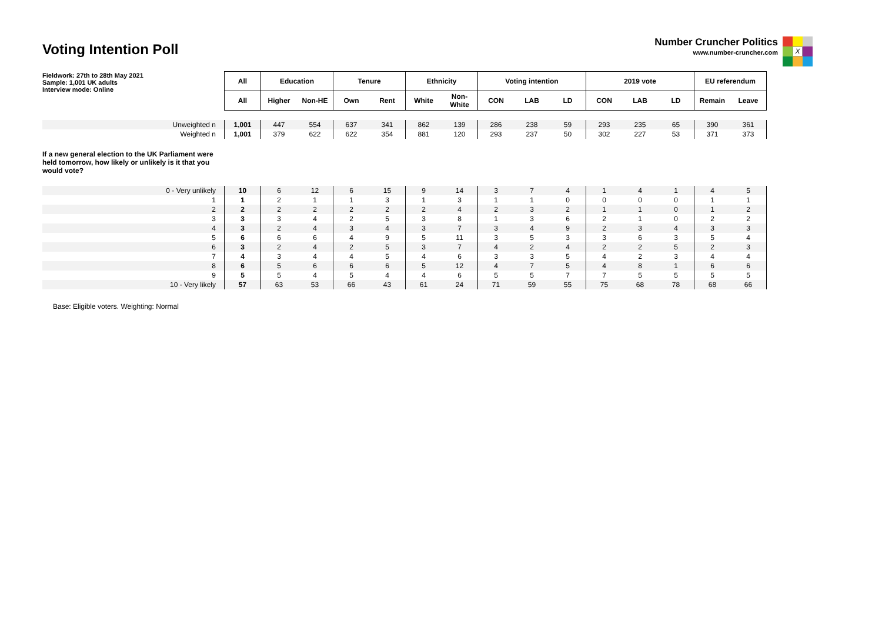Voting Intention Poll
Number Cruncher Politics
www.number-cruncher.com
X
| Fieldwork: 27th to 28th May 2021 Sample: 1,001 UK adults Interview mode: Online | All | Education | | Tenure | | Ethnicity | | Voting intention | | | 2019 vote | | | EU referendum | |
| | All | Higher | Non-HE | Own | Rent | White | Non- White | CON | LAB | LD | CON | LAB | LD | Remain | Leave |
| Unweighted n | 1,001 | 447 | 554 | 637 | 341 | 862 | 139 | 286 | 238 | 59 | 293 | 235 | 65 | 390 | 361 |
| Weighted n | 1,001 | 379 | 622 | 622 | 354 | 881 | 120 | 293 | 237 | 50 | 302 | 227 | 53 | 371 | 373 |
| If a new general election to the UK Parliament were held tomorrow, how likely or unlikely is it that you would vote? | | | | | | | | | | | | | | | |
| 0 - Very unlikely | 10 | 6 | 12 | 6 | 15 | 9 | 14 | 3 | 7 | 4 | 1 | 4 | 1 | 4 | 5 |
| 1 | 1 | 2 | 1 | 1 | 3 | 1 | 3 | 1 | 1 | 0 | 0 | 0 | 0 | 1 | 1 |
| 2 | 2 | 2 | 2 | 2 | 2 | 2 | 4 | 2 | 3 | 2 | 1 | 1 | 0 | 1 | 2 |
| 3 | 3 | 3 | 4 | 2 | 5 | 3 | 8 | 1 | 3 | 6 | 2 | 1 | 0 | 2 | 2 |
| 4 | 3 | 2 | 4 | 3 | 4 | 3 | 7 | 3 | 4 | 9 | 2 | 3 | 4 | 3 | 3 |
| 5 | 6 | 6 | 6 | 4 | 9 | 5 | 11 | 3 | 5 | 3 | 3 | 6 | 3 | 5 | 4 |
| 6 | 3 | 2 | 4 | 2 | 5 | 3 | 7 | 4 | 2 | 4 | 2 | 2 | 5 | 2 | 3 |
| 7 | 4 | 3 | 4 | 4 | 5 | 4 | 6 | 3 | 3 | 5 | 4 | 2 | 3 | 4 | 4 |
| 8 | 6 | 5 | 6 | 6 | 6 | 5 | 12 | 4 | 7 | 5 | 4 | 8 | 1 | 6 | 6 |
| 9 | 5 | 5 | 4 | 5 | 4 | 4 | 6 | 5 | 5 | 7 | 7 | 5 | 5 | 5 | 5 |
| 10 - Very likely | 57 | 63 | 53 | 66 | 43 | 61 | 24 | 71 | 59 | 55 | 75 | 68 | 78 | 68 | 66 |
Base: Eligible voters. Weighting: Normal